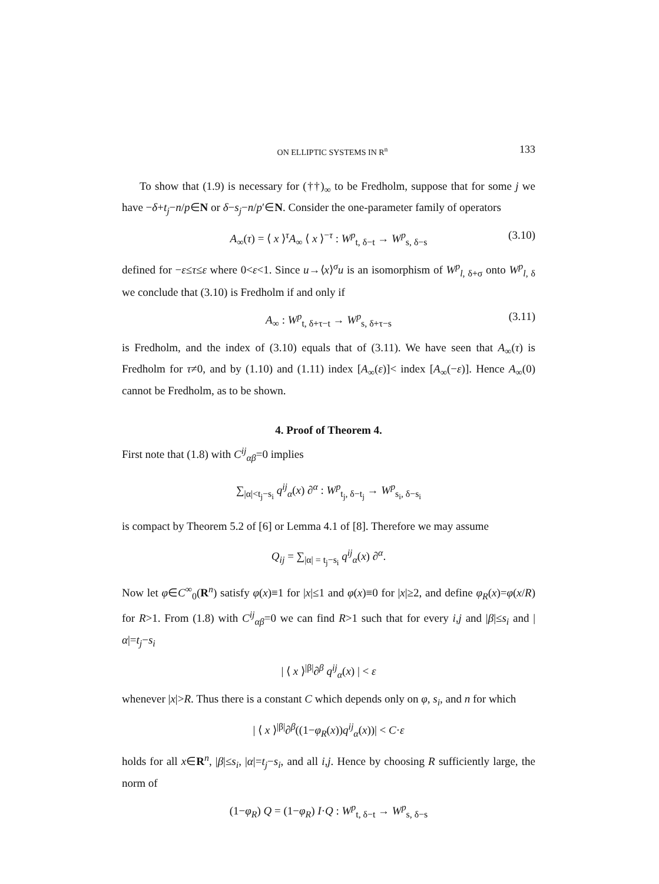ON ELLIPTIC SYSTEMS IN R<sup>n</sup> 133
To show that (1.9) is necessary for (††)<sub>∞</sub> to be Fredholm, suppose that for some j we have −δ+t<sub>j</sub>−n/p∈N or δ−s<sub>j</sub>−n/p′∈N. Consider the one-parameter family of operators
A<sub>∞</sub>(τ) = ⟨ x ⟩<sup>τ</sup>A<sub>∞</sub> ⟨ x ⟩<sup>−τ</sup> : W<sup>p</sup><sub>t, δ−t</sub> → W<sup>p</sup><sub>s, δ−s</sub> (3.10)
defined for −ε≤τ≤ε where 0<ε<1. Since u→⟨x⟩<sup>σ</sup>u is an isomorphism of W<sup>p</sup><sub>l, δ+σ</sub> onto W<sup>p</sup><sub>l, δ</sub> we conclude that (3.10) is Fredholm if and only if
A<sub>∞</sub> : W<sup>p</sup><sub>t, δ+τ−t</sub> → W<sup>p</sup><sub>s, δ+τ−s</sub> (3.11)
is Fredholm, and the index of (3.10) equals that of (3.11). We have seen that A<sub>∞</sub>(τ) is Fredholm for τ≠0, and by (1.10) and (1.11) index [A<sub>∞</sub>(ε)]< index [A<sub>∞</sub>(−ε)]. Hence A<sub>∞</sub>(0) cannot be Fredholm, as to be shown.
4. Proof of Theorem 4.
First note that (1.8) with C<sup>ij</sup><sub>αβ</sub>=0 implies
∑<sub>|α|<t<sub>j</sub>−s<sub>i</sub></sub> q<sup>ij</sup><sub>α</sub>(x) ∂<sup>α</sup> : W<sup>p</sup><sub>t<sub>j</sub>, δ−t<sub>j</sub></sub> → W<sup>p</sup><sub>s<sub>i</sub>, δ−s<sub>i</sub></sub>
is compact by Theorem 5.2 of [6] or Lemma 4.1 of [8]. Therefore we may assume
Q<sub>ij</sub> = ∑<sub>|α| = t<sub>j</sub>−s<sub>i</sub></sub> q<sup>ij</sup><sub>α</sub>(x) ∂<sup>α</sup>.
Now let φ∈C<sup>∞</sup><sub>0</sub>(R<sup>n</sup>) satisfy φ(x)≡1 for |x|≤1 and φ(x)≡0 for |x|≥2, and define φ<sub>R</sub>(x)=φ(x/R) for R>1. From (1.8) with C<sup>ij</sup><sub>αβ</sub>=0 we can find R>1 such that for every i,j and |β|≤s<sub>i</sub> and |α|=t<sub>j</sub>−s<sub>i</sub>
| ⟨ x ⟩<sup>|β|</sup>∂<sup>β</sup> q<sup>ij</sup><sub>α</sub>(x) | < ε
whenever |x|>R. Thus there is a constant C which depends only on φ, s<sub>i</sub>, and n for which
| ⟨ x ⟩<sup>|β|</sup>∂<sup>β</sup>((1−φ<sub>R</sub>(x))q<sup>ij</sup><sub>α</sub>(x))| < C·ε
holds for all x∈R<sup>n</sup>, |β|≤s<sub>i</sub>, |α|=t<sub>j</sub>−s<sub>i</sub>, and all i,j. Hence by choosing R sufficiently large, the norm of
(1−φ<sub>R</sub>) Q = (1−φ<sub>R</sub>) I·Q : W<sup>p</sup><sub>t, δ−t</sub> → W<sup>p</sup><sub>s, δ−s</sub>